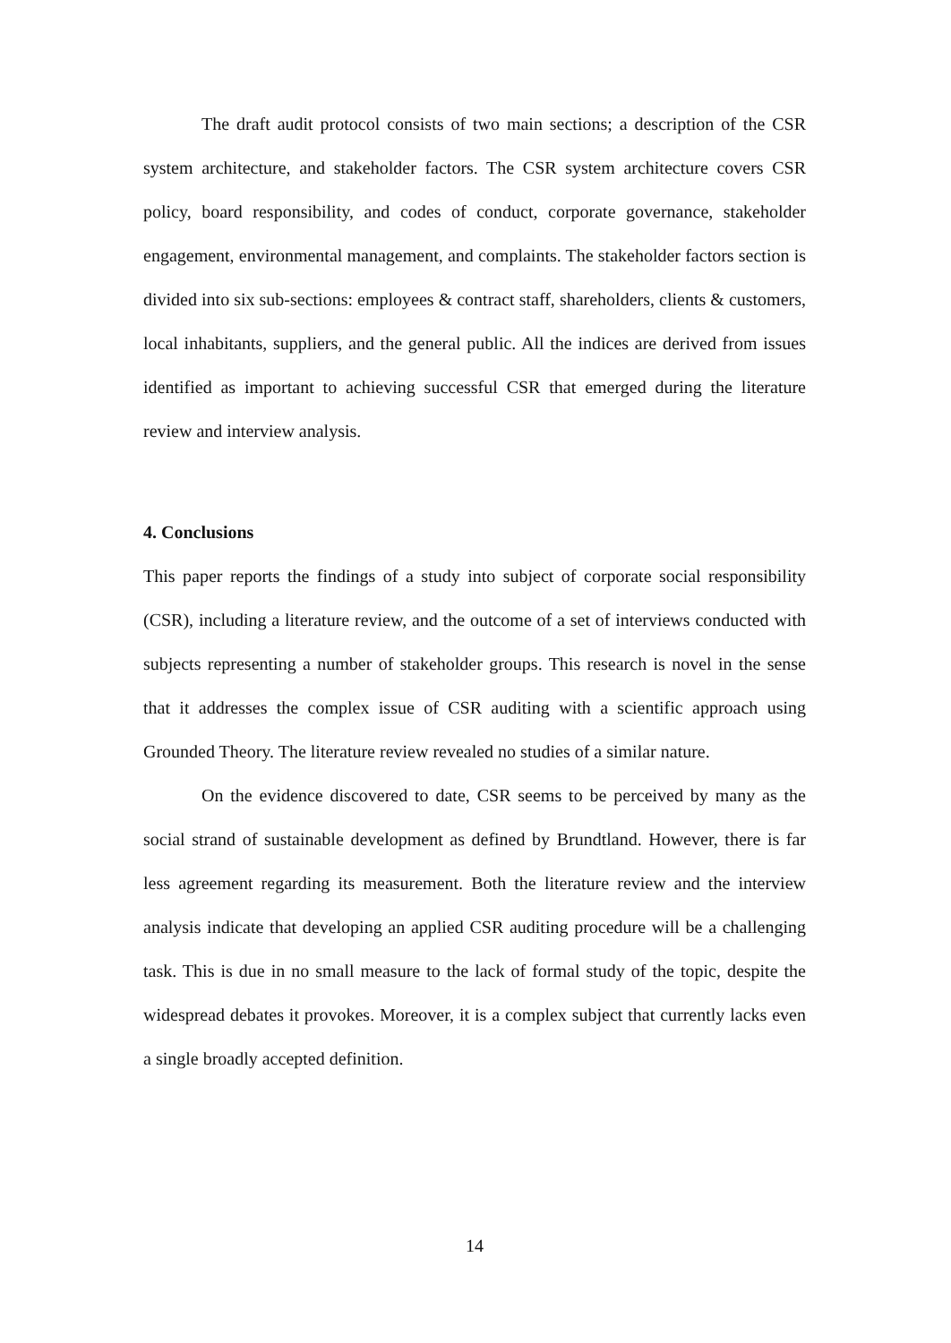The draft audit protocol consists of two main sections; a description of the CSR system architecture, and stakeholder factors. The CSR system architecture covers CSR policy, board responsibility, and codes of conduct, corporate governance, stakeholder engagement, environmental management, and complaints. The stakeholder factors section is divided into six sub-sections: employees & contract staff, shareholders, clients & customers, local inhabitants, suppliers, and the general public. All the indices are derived from issues identified as important to achieving successful CSR that emerged during the literature review and interview analysis.
4. Conclusions
This paper reports the findings of a study into subject of corporate social responsibility (CSR), including a literature review, and the outcome of a set of interviews conducted with subjects representing a number of stakeholder groups. This research is novel in the sense that it addresses the complex issue of CSR auditing with a scientific approach using Grounded Theory. The literature review revealed no studies of a similar nature.
On the evidence discovered to date, CSR seems to be perceived by many as the social strand of sustainable development as defined by Brundtland. However, there is far less agreement regarding its measurement. Both the literature review and the interview analysis indicate that developing an applied CSR auditing procedure will be a challenging task. This is due in no small measure to the lack of formal study of the topic, despite the widespread debates it provokes. Moreover, it is a complex subject that currently lacks even a single broadly accepted definition.
14